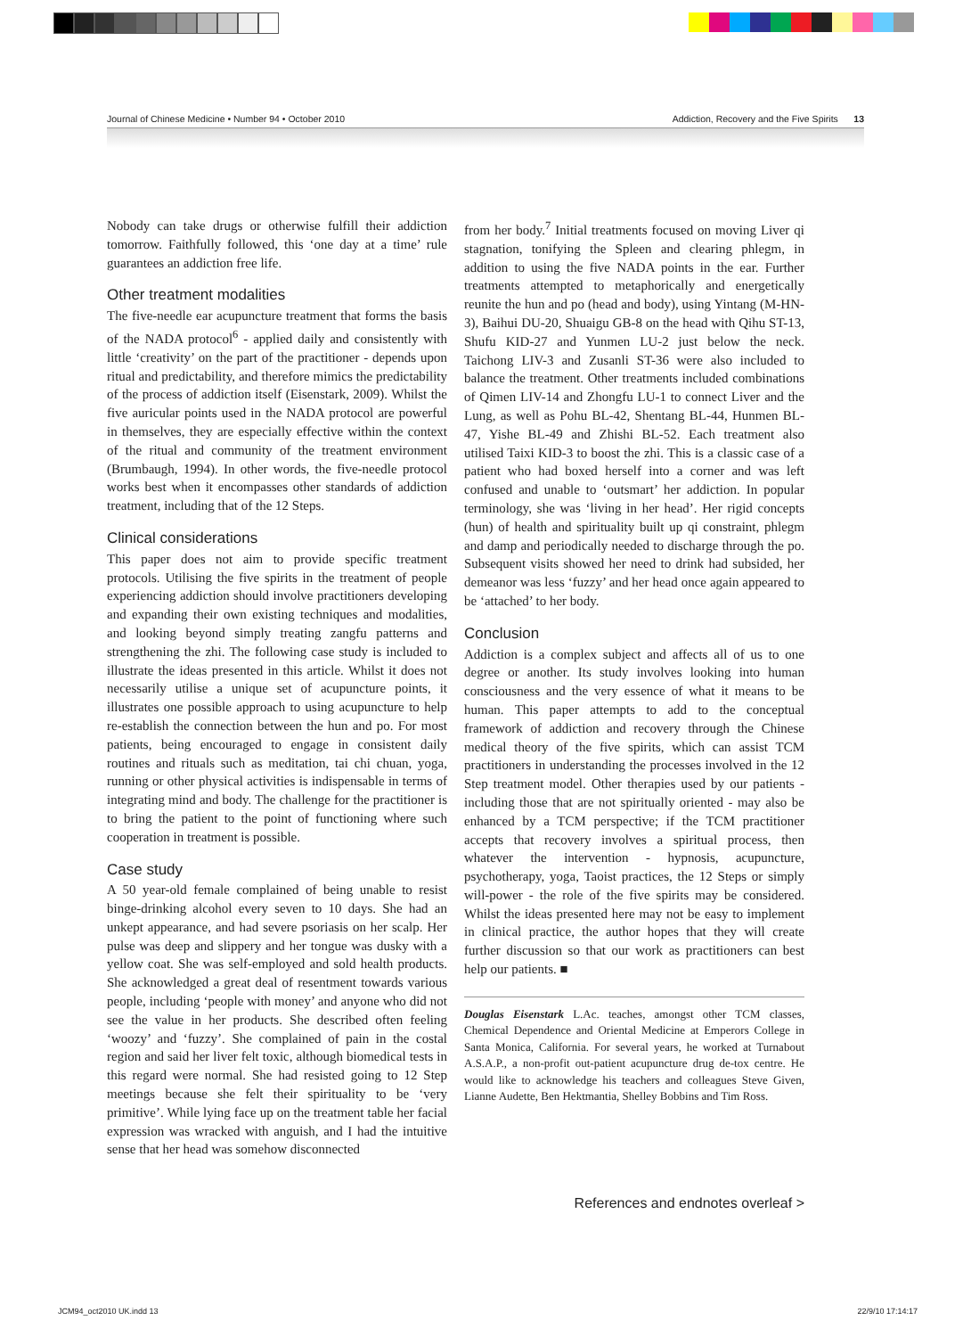Journal of Chinese Medicine • Number 94 • October 2010 Addiction, Recovery and the Five Spirits 13
Nobody can take drugs or otherwise fulfill their addiction tomorrow. Faithfully followed, this ‘one day at a time’ rule guarantees an addiction free life.
Other treatment modalities
The five-needle ear acupuncture treatment that forms the basis of the NADA protocol<sup>6</sup> - applied daily and consistently with little ‘creativity’ on the part of the practitioner - depends upon ritual and predictability, and therefore mimics the predictability of the process of addiction itself (Eisenstark, 2009). Whilst the five auricular points used in the NADA protocol are powerful in themselves, they are especially effective within the context of the ritual and community of the treatment environment (Brumbaugh, 1994). In other words, the five-needle protocol works best when it encompasses other standards of addiction treatment, including that of the 12 Steps.
Clinical considerations
This paper does not aim to provide specific treatment protocols. Utilising the five spirits in the treatment of people experiencing addiction should involve practitioners developing and expanding their own existing techniques and modalities, and looking beyond simply treating zangfu patterns and strengthening the zhi. The following case study is included to illustrate the ideas presented in this article. Whilst it does not necessarily utilise a unique set of acupuncture points, it illustrates one possible approach to using acupuncture to help re-establish the connection between the hun and po. For most patients, being encouraged to engage in consistent daily routines and rituals such as meditation, tai chi chuan, yoga, running or other physical activities is indispensable in terms of integrating mind and body. The challenge for the practitioner is to bring the patient to the point of functioning where such cooperation in treatment is possible.
Case study
A 50 year-old female complained of being unable to resist binge-drinking alcohol every seven to 10 days. She had an unkept appearance, and had severe psoriasis on her scalp. Her pulse was deep and slippery and her tongue was dusky with a yellow coat. She was self-employed and sold health products. She acknowledged a great deal of resentment towards various people, including ‘people with money’ and anyone who did not see the value in her products. She described often feeling ‘woozy’ and ‘fuzzy’. She complained of pain in the costal region and said her liver felt toxic, although biomedical tests in this regard were normal. She had resisted going to 12 Step meetings because she felt their spirituality to be ‘very primitive’. While lying face up on the treatment table her facial expression was wracked with anguish, and I had the intuitive sense that her head was somehow disconnected
from her body.<sup>7</sup> Initial treatments focused on moving Liver qi stagnation, tonifying the Spleen and clearing phlegm, in addition to using the five NADA points in the ear. Further treatments attempted to metaphorically and energetically reunite the hun and po (head and body), using Yintang (M-HN-3), Baihui DU-20, Shuaigu GB-8 on the head with Qihu ST-13, Shufu KID-27 and Yunmen LU-2 just below the neck. Taichong LIV-3 and Zusanli ST-36 were also included to balance the treatment. Other treatments included combinations of Qimen LIV-14 and Zhongfu LU-1 to connect Liver and the Lung, as well as Pohu BL-42, Shentang BL-44, Hunmen BL-47, Yishe BL-49 and Zhishi BL-52. Each treatment also utilised Taixi KID-3 to boost the zhi. This is a classic case of a patient who had boxed herself into a corner and was left confused and unable to ‘outsmart’ her addiction. In popular terminology, she was ‘living in her head’. Her rigid concepts (hun) of health and spirituality built up qi constraint, phlegm and damp and periodically needed to discharge through the po. Subsequent visits showed her need to drink had subsided, her demeanor was less ‘fuzzy’ and her head once again appeared to be ‘attached’ to her body.
Conclusion
Addiction is a complex subject and affects all of us to one degree or another. Its study involves looking into human consciousness and the very essence of what it means to be human. This paper attempts to add to the conceptual framework of addiction and recovery through the Chinese medical theory of the five spirits, which can assist TCM practitioners in understanding the processes involved in the 12 Step treatment model. Other therapies used by our patients - including those that are not spiritually oriented - may also be enhanced by a TCM perspective; if the TCM practitioner accepts that recovery involves a spiritual process, then whatever the intervention - hypnosis, acupuncture, psychotherapy, yoga, Taoist practices, the 12 Steps or simply will-power - the role of the five spirits may be considered. Whilst the ideas presented here may not be easy to implement in clinical practice, the author hopes that they will create further discussion so that our work as practitioners can best help our patients. ■
Douglas Eisenstark L.Ac. teaches, amongst other TCM classes, Chemical Dependence and Oriental Medicine at Emperors College in Santa Monica, California. For several years, he worked at Turnabout A.S.A.P., a non-profit out-patient acupuncture drug de-tox centre. He would like to acknowledge his teachers and colleagues Steve Given, Lianne Audette, Ben Hektmantia, Shelley Bobbins and Tim Ross.
References and endnotes overleaf >
JCM94_oct2010 UK.indd 13 22/9/10 17:14:17